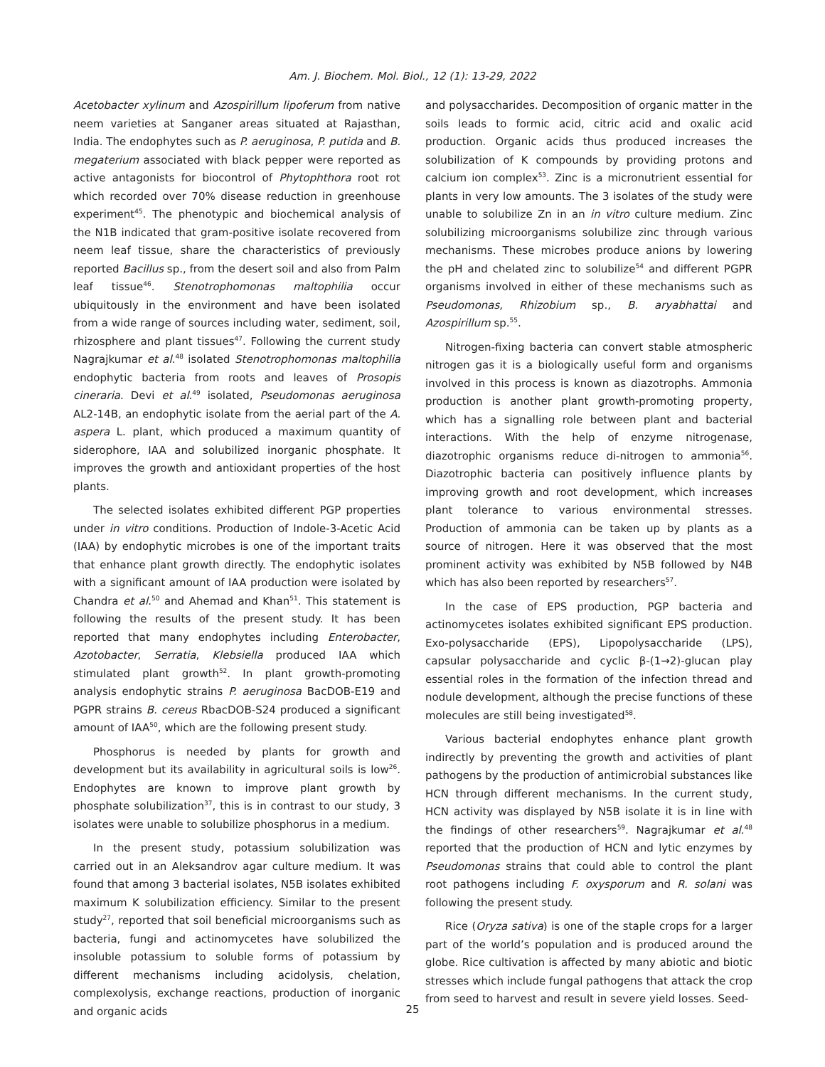Am. J. Biochem. Mol. Biol., 12 (1): 13-29, 2022
Acetobacter xylinum and Azospirillum lipoferum from native neem varieties at Sanganer areas situated at Rajasthan, India. The endophytes such as P. aeruginosa, P. putida and B. megaterium associated with black pepper were reported as active antagonists for biocontrol of Phytophthora root rot which recorded over 70% disease reduction in greenhouse experiment<sup>45</sup>. The phenotypic and biochemical analysis of the N1B indicated that gram-positive isolate recovered from neem leaf tissue, share the characteristics of previously reported Bacillus sp., from the desert soil and also from Palm leaf tissue<sup>46</sup>. Stenotrophomonas maltophilia occur ubiquitously in the environment and have been isolated from a wide range of sources including water, sediment, soil, rhizosphere and plant tissues<sup>47</sup>. Following the current study Nagrajkumar et al.<sup>48</sup> isolated Stenotrophomonas maltophilia endophytic bacteria from roots and leaves of Prosopis cineraria. Devi et al.<sup>49</sup> isolated, Pseudomonas aeruginosa AL2-14B, an endophytic isolate from the aerial part of the A. aspera L. plant, which produced a maximum quantity of siderophore, IAA and solubilized inorganic phosphate. It improves the growth and antioxidant properties of the host plants.
The selected isolates exhibited different PGP properties under in vitro conditions. Production of Indole-3-Acetic Acid (IAA) by endophytic microbes is one of the important traits that enhance plant growth directly. The endophytic isolates with a significant amount of IAA production were isolated by Chandra et al.<sup>50</sup> and Ahemad and Khan<sup>51</sup>. This statement is following the results of the present study. It has been reported that many endophytes including Enterobacter, Azotobacter, Serratia, Klebsiella produced IAA which stimulated plant growth<sup>52</sup>. In plant growth-promoting analysis endophytic strains P. aeruginosa BacDOB-E19 and PGPR strains B. cereus RbacDOB-S24 produced a significant amount of IAA<sup>50</sup>, which are the following present study.
Phosphorus is needed by plants for growth and development but its availability in agricultural soils is low<sup>26</sup>. Endophytes are known to improve plant growth by phosphate solubilization<sup>37</sup>, this is in contrast to our study, 3 isolates were unable to solubilize phosphorus in a medium.
In the present study, potassium solubilization was carried out in an Aleksandrov agar culture medium. It was found that among 3 bacterial isolates, N5B isolates exhibited maximum K solubilization efficiency. Similar to the present study<sup>27</sup>, reported that soil beneficial microorganisms such as bacteria, fungi and actinomycetes have solubilized the insoluble potassium to soluble forms of potassium by different mechanisms including acidolysis, chelation, complexolysis, exchange reactions, production of inorganic and organic acids
and polysaccharides. Decomposition of organic matter in the soils leads to formic acid, citric acid and oxalic acid production. Organic acids thus produced increases the solubilization of K compounds by providing protons and calcium ion complex<sup>53</sup>. Zinc is a micronutrient essential for plants in very low amounts. The 3 isolates of the study were unable to solubilize Zn in an in vitro culture medium. Zinc solubilizing microorganisms solubilize zinc through various mechanisms. These microbes produce anions by lowering the pH and chelated zinc to solubilize<sup>54</sup> and different PGPR organisms involved in either of these mechanisms such as Pseudomonas, Rhizobium sp., B. aryabhattai and Azospirillum sp.<sup>55</sup>.
Nitrogen-fixing bacteria can convert stable atmospheric nitrogen gas it is a biologically useful form and organisms involved in this process is known as diazotrophs. Ammonia production is another plant growth-promoting property, which has a signalling role between plant and bacterial interactions. With the help of enzyme nitrogenase, diazotrophic organisms reduce di-nitrogen to ammonia<sup>56</sup>. Diazotrophic bacteria can positively influence plants by improving growth and root development, which increases plant tolerance to various environmental stresses. Production of ammonia can be taken up by plants as a source of nitrogen. Here it was observed that the most prominent activity was exhibited by N5B followed by N4B which has also been reported by researchers<sup>57</sup>.
In the case of EPS production, PGP bacteria and actinomycetes isolates exhibited significant EPS production. Exo-polysaccharide (EPS), Lipopolysaccharide (LPS), capsular polysaccharide and cyclic β-(1→2)-glucan play essential roles in the formation of the infection thread and nodule development, although the precise functions of these molecules are still being investigated<sup>58</sup>.
Various bacterial endophytes enhance plant growth indirectly by preventing the growth and activities of plant pathogens by the production of antimicrobial substances like HCN through different mechanisms. In the current study, HCN activity was displayed by N5B isolate it is in line with the findings of other researchers<sup>59</sup>. Nagrajkumar et al.<sup>48</sup> reported that the production of HCN and lytic enzymes by Pseudomonas strains that could able to control the plant root pathogens including F. oxysporum and R. solani was following the present study.
Rice (Oryza sativa) is one of the staple crops for a larger part of the world’s population and is produced around the globe. Rice cultivation is affected by many abiotic and biotic stresses which include fungal pathogens that attack the crop from seed to harvest and result in severe yield losses. Seed-
25